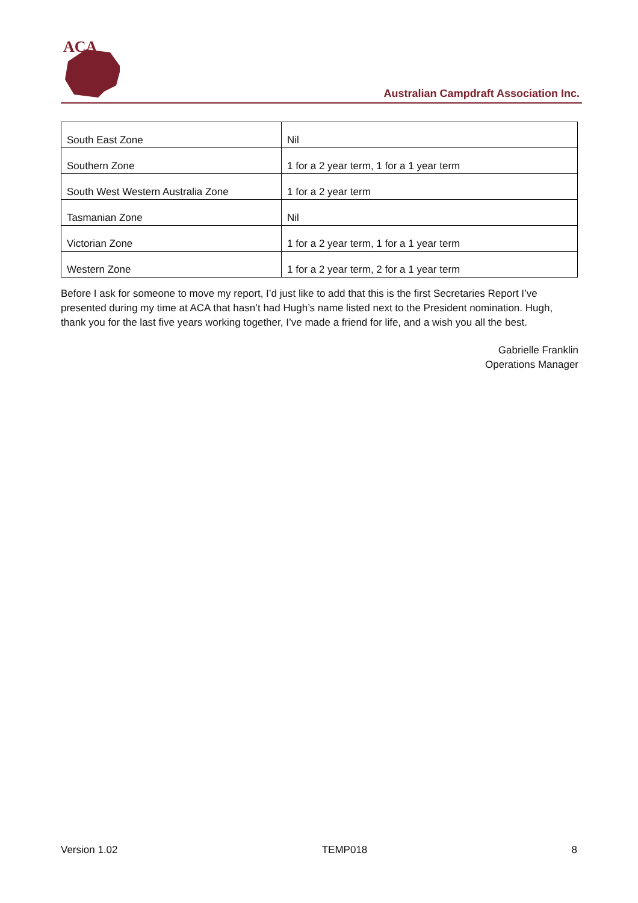ACA
Australian Campdraft Association Inc.
| South East Zone | Nil |
| Southern Zone | 1 for a 2 year term, 1 for a 1 year term |
| South West Western Australia Zone | 1 for a 2 year term |
| Tasmanian Zone | Nil |
| Victorian Zone | 1 for a 2 year term, 1 for a 1 year term |
| Western Zone | 1 for a 2 year term, 2 for a 1 year term |
Before I ask for someone to move my report, I’d just like to add that this is the first Secretaries Report I’ve presented during my time at ACA that hasn’t had Hugh’s name listed next to the President nomination. Hugh, thank you for the last five years working together, I’ve made a friend for life, and a wish you all the best.
Gabrielle Franklin
Operations Manager
Version 1.02 TEMP018 8